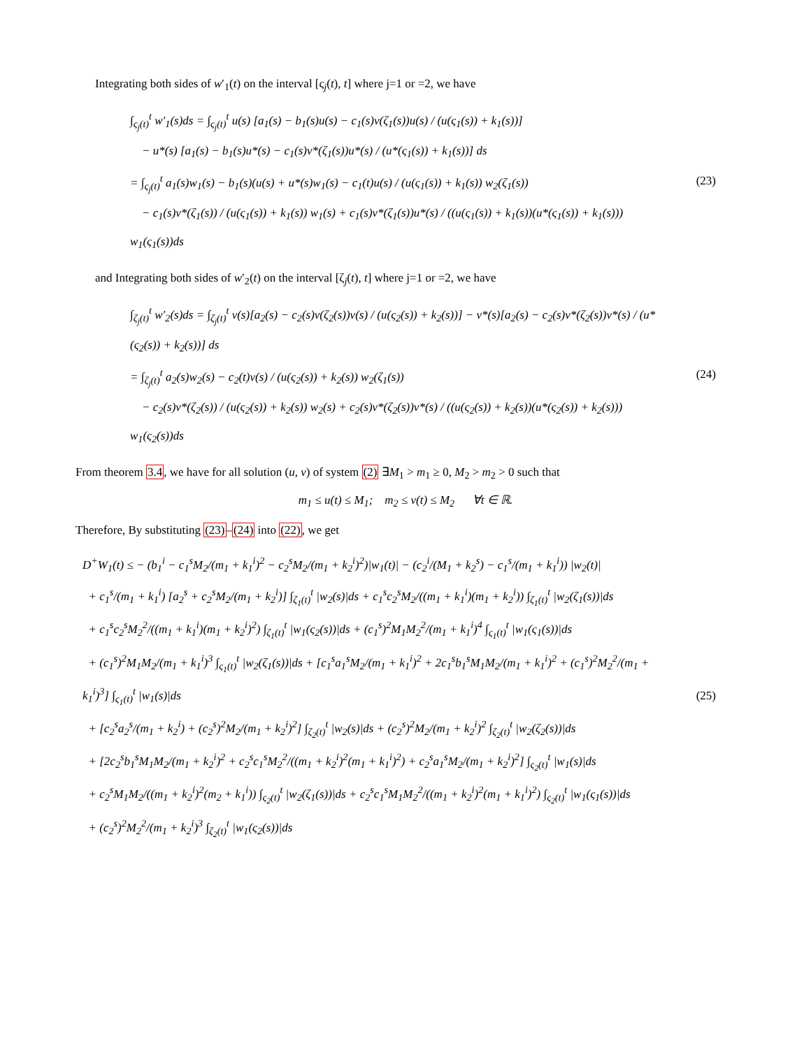Integrating both sides of w′<sub>1</sub>(t) on the interval [ς<sub>j</sub>(t), t] where j=1 or =2, we have
∫<sub>ς<sub>j</sub>(t)</sub><sup>t</sup> w′<sub>1</sub>(s)ds = ∫<sub>ς<sub>j</sub>(t)</sub><sup>t</sup> u(s) [a<sub>1</sub>(s) − b<sub>1</sub>(s)u(s) − c<sub>1</sub>(s)v(ζ<sub>1</sub>(s))u(s) / (u(ς<sub>1</sub>(s)) + k<sub>1</sub>(s))]
− u*(s) [a<sub>1</sub>(s) − b<sub>1</sub>(s)u*(s) − c<sub>1</sub>(s)v*(ζ<sub>1</sub>(s))u*(s) / (u*(ς<sub>1</sub>(s)) + k<sub>1</sub>(s))] ds
= ∫<sub>ς<sub>j</sub>(t)</sub><sup>t</sup> a<sub>1</sub>(s)w<sub>1</sub>(s) − b<sub>1</sub>(s)(u(s) + u*(s)w<sub>1</sub>(s) − c<sub>1</sub>(t)u(s) / (u(ς<sub>1</sub>(s)) + k<sub>1</sub>(s)) w<sub>2</sub>(ζ<sub>1</sub>(s))
− c<sub>1</sub>(s)v*(ζ<sub>1</sub>(s)) / (u(ς<sub>1</sub>(s)) + k<sub>1</sub>(s)) w<sub>1</sub>(s) + c<sub>1</sub>(s)v*(ζ<sub>1</sub>(s))u*(s) / ((u(ς<sub>1</sub>(s)) + k<sub>1</sub>(s))(u*(ς<sub>1</sub>(s)) + k<sub>1</sub>(s))) w<sub>1</sub>(ς<sub>1</sub>(s))ds
(23)
and Integrating both sides of w′<sub>2</sub>(t) on the interval [ζ<sub>j</sub>(t), t] where j=1 or =2, we have
∫<sub>ζ<sub>j</sub>(t)</sub><sup>t</sup> w′<sub>2</sub>(s)ds = ∫<sub>ζ<sub>j</sub>(t)</sub><sup>t</sup> v(s)[a<sub>2</sub>(s) − c<sub>2</sub>(s)v(ζ<sub>2</sub>(s))v(s) / (u(ς<sub>2</sub>(s)) + k<sub>2</sub>(s))] − v*(s)[a<sub>2</sub>(s) − c<sub>2</sub>(s)v*(ζ<sub>2</sub>(s))v*(s) / (u*(ς<sub>2</sub>(s)) + k<sub>2</sub>(s))] ds
= ∫<sub>ζ<sub>j</sub>(t)</sub><sup>t</sup> a<sub>2</sub>(s)w<sub>2</sub>(s) − c<sub>2</sub>(t)v(s) / (u(ς<sub>2</sub>(s)) + k<sub>2</sub>(s)) w<sub>2</sub>(ζ<sub>1</sub>(s))
− c<sub>2</sub>(s)v*(ζ<sub>2</sub>(s)) / (u(ς<sub>2</sub>(s)) + k<sub>2</sub>(s)) w<sub>2</sub>(s) + c<sub>2</sub>(s)v*(ζ<sub>2</sub>(s))v*(s) / ((u(ς<sub>2</sub>(s)) + k<sub>2</sub>(s))(u*(ς<sub>2</sub>(s)) + k<sub>2</sub>(s))) w<sub>1</sub>(ς<sub>2</sub>(s))ds
(24)
From theorem 3.4, we have for all solution (u, v) of system (2) ∃M<sub>1</sub> > m<sub>1</sub> ≥ 0, M<sub>2</sub> > m<sub>2</sub> > 0 such that
m<sub>1</sub> ≤ u(t) ≤ M<sub>1</sub>; m<sub>2</sub> ≤ v(t) ≤ M<sub>2</sub> ∀t ∈ ℝ.
Therefore, By substituting (23)–(24) into (22), we get
D<sup>+</sup>W<sub>1</sub>(t) ≤ − (b<sub>1</sub><sup>i</sup> − c<sub>1</sub><sup>s</sup>M<sub>2</sub>/(m<sub>1</sub> + k<sub>1</sub><sup>i</sup>)<sup>2</sup> − c<sub>2</sub><sup>s</sup>M<sub>2</sub>/(m<sub>1</sub> + k<sub>2</sub><sup>i</sup>)<sup>2</sup>)|w<sub>1</sub>(t)| − (c<sub>2</sub><sup>i</sup>/(M<sub>1</sub> + k<sub>2</sub><sup>s</sup>) − c<sub>1</sub><sup>s</sup>/(m<sub>1</sub> + k<sub>1</sub><sup>i</sup>)) |w<sub>2</sub>(t)|
+ c<sub>1</sub><sup>s</sup>/(m<sub>1</sub> + k<sub>1</sub><sup>i</sup>) [a<sub>2</sub><sup>s</sup> + c<sub>2</sub><sup>s</sup>M<sub>2</sub>/(m<sub>1</sub> + k<sub>2</sub><sup>i</sup>)] ∫<sub>ζ<sub>1</sub>(t)</sub><sup>t</sup> |w<sub>2</sub>(s)|ds + c<sub>1</sub><sup>s</sup>c<sub>2</sub><sup>s</sup>M<sub>2</sub>/((m<sub>1</sub> + k<sub>1</sub><sup>i</sup>)(m<sub>1</sub> + k<sub>2</sub><sup>i</sup>)) ∫<sub>ζ<sub>1</sub>(t)</sub><sup>t</sup> |w<sub>2</sub>(ζ<sub>1</sub>(s))|ds
+ c<sub>1</sub><sup>s</sup>c<sub>2</sub><sup>s</sup>M<sub>2</sub><sup>2</sup>/((m<sub>1</sub> + k<sub>1</sub><sup>i</sup>)(m<sub>1</sub> + k<sub>2</sub><sup>i</sup>)<sup>2</sup>) ∫<sub>ζ<sub>1</sub>(t)</sub><sup>t</sup> |w<sub>1</sub>(ς<sub>2</sub>(s))|ds + (c<sub>1</sub><sup>s</sup>)<sup>2</sup>M<sub>1</sub>M<sub>2</sub><sup>2</sup>/(m<sub>1</sub> + k<sub>1</sub><sup>i</sup>)<sup>4</sup> ∫<sub>ς<sub>1</sub>(t)</sub><sup>t</sup> |w<sub>1</sub>(ς<sub>1</sub>(s))|ds
+ (c<sub>1</sub><sup>s</sup>)<sup>2</sup>M<sub>1</sub>M<sub>2</sub>/(m<sub>1</sub> + k<sub>1</sub><sup>i</sup>)<sup>3</sup> ∫<sub>ς<sub>1</sub>(t)</sub><sup>t</sup> |w<sub>2</sub>(ζ<sub>1</sub>(s))|ds + [c<sub>1</sub><sup>s</sup>a<sub>1</sub><sup>s</sup>M<sub>2</sub>/(m<sub>1</sub> + k<sub>1</sub><sup>i</sup>)<sup>2</sup> + 2c<sub>1</sub><sup>s</sup>b<sub>1</sub><sup>s</sup>M<sub>1</sub>M<sub>2</sub>/(m<sub>1</sub> + k<sub>1</sub><sup>i</sup>)<sup>2</sup> + (c<sub>1</sub><sup>s</sup>)<sup>2</sup>M<sub>2</sub><sup>2</sup>/(m<sub>1</sub> + k<sub>1</sub><sup>i</sup>)<sup>3</sup>] ∫<sub>ς<sub>1</sub>(t)</sub><sup>t</sup> |w<sub>1</sub>(s)|ds
+ [c<sub>2</sub><sup>s</sup>a<sub>2</sub><sup>s</sup>/(m<sub>1</sub> + k<sub>2</sub><sup>i</sup>) + (c<sub>2</sub><sup>s</sup>)<sup>2</sup>M<sub>2</sub>/(m<sub>1</sub> + k<sub>2</sub><sup>i</sup>)<sup>2</sup>] ∫<sub>ζ<sub>2</sub>(t)</sub><sup>t</sup> |w<sub>2</sub>(s)|ds + (c<sub>2</sub><sup>s</sup>)<sup>2</sup>M<sub>2</sub>/(m<sub>1</sub> + k<sub>2</sub><sup>i</sup>)<sup>2</sup> ∫<sub>ζ<sub>2</sub>(t)</sub><sup>t</sup> |w<sub>2</sub>(ζ<sub>2</sub>(s))|ds
+ [2c<sub>2</sub><sup>s</sup>b<sub>1</sub><sup>s</sup>M<sub>1</sub>M<sub>2</sub>/(m<sub>1</sub> + k<sub>2</sub><sup>i</sup>)<sup>2</sup> + c<sub>2</sub><sup>s</sup>c<sub>1</sub><sup>s</sup>M<sub>2</sub><sup>2</sup>/((m<sub>1</sub> + k<sub>2</sub><sup>i</sup>)<sup>2</sup>(m<sub>1</sub> + k<sub>1</sub><sup>i</sup>)<sup>2</sup>) + c<sub>2</sub><sup>s</sup>a<sub>1</sub><sup>s</sup>M<sub>2</sub>/(m<sub>1</sub> + k<sub>2</sub><sup>i</sup>)<sup>2</sup>] ∫<sub>ς<sub>2</sub>(t)</sub><sup>t</sup> |w<sub>1</sub>(s)|ds
+ c<sub>2</sub><sup>s</sup>M<sub>1</sub>M<sub>2</sub>/((m<sub>1</sub> + k<sub>2</sub><sup>i</sup>)<sup>2</sup>(m<sub>2</sub> + k<sub>1</sub><sup>i</sup>)) ∫<sub>ς<sub>2</sub>(t)</sub><sup>t</sup> |w<sub>2</sub>(ζ<sub>1</sub>(s))|ds + c<sub>2</sub><sup>s</sup>c<sub>1</sub><sup>s</sup>M<sub>1</sub>M<sub>2</sub><sup>2</sup>/((m<sub>1</sub> + k<sub>2</sub><sup>i</sup>)<sup>2</sup>(m<sub>1</sub> + k<sub>1</sub><sup>i</sup>)<sup>2</sup>) ∫<sub>ς<sub>2</sub>(t)</sub><sup>t</sup> |w<sub>1</sub>(ς<sub>1</sub>(s))|ds
+ (c<sub>2</sub><sup>s</sup>)<sup>2</sup>M<sub>2</sub><sup>2</sup>/(m<sub>1</sub> + k<sub>2</sub><sup>i</sup>)<sup>3</sup> ∫<sub>ζ<sub>2</sub>(t)</sub><sup>t</sup> |w<sub>1</sub>(ς<sub>2</sub>(s))|ds
(25)